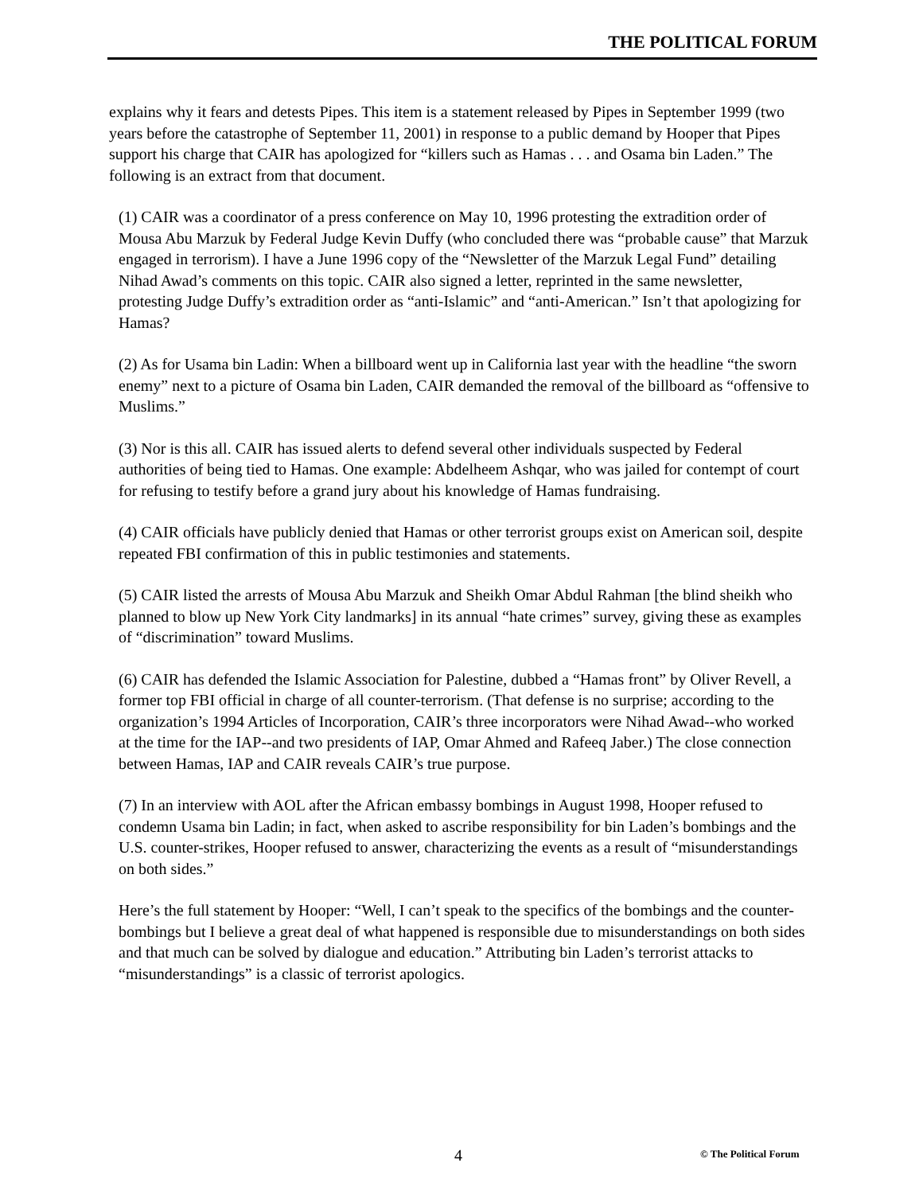THE POLITICAL FORUM
explains why it fears and detests Pipes. This item is a statement released by Pipes in September 1999 (two years before the catastrophe of September 11, 2001) in response to a public demand by Hooper that Pipes support his charge that CAIR has apologized for “killers such as Hamas . . . and Osama bin Laden.” The following is an extract from that document.
(1) CAIR was a coordinator of a press conference on May 10, 1996 protesting the extradition order of Mousa Abu Marzuk by Federal Judge Kevin Duffy (who concluded there was “probable cause” that Marzuk engaged in terrorism). I have a June 1996 copy of the “Newsletter of the Marzuk Legal Fund” detailing Nihad Awad’s comments on this topic. CAIR also signed a letter, reprinted in the same newsletter, protesting Judge Duffy’s extradition order as “anti-Islamic” and “anti-American.” Isn’t that apologizing for Hamas?
(2) As for Usama bin Ladin: When a billboard went up in California last year with the headline “the sworn enemy” next to a picture of Osama bin Laden, CAIR demanded the removal of the billboard as “offensive to Muslims.”
(3) Nor is this all. CAIR has issued alerts to defend several other individuals suspected by Federal authorities of being tied to Hamas. One example: Abdelheem Ashqar, who was jailed for contempt of court for refusing to testify before a grand jury about his knowledge of Hamas fundraising.
(4) CAIR officials have publicly denied that Hamas or other terrorist groups exist on American soil, despite repeated FBI confirmation of this in public testimonies and statements.
(5) CAIR listed the arrests of Mousa Abu Marzuk and Sheikh Omar Abdul Rahman [the blind sheikh who planned to blow up New York City landmarks] in its annual “hate crimes” survey, giving these as examples of “discrimination” toward Muslims.
(6) CAIR has defended the Islamic Association for Palestine, dubbed a “Hamas front” by Oliver Revell, a former top FBI official in charge of all counter-terrorism. (That defense is no surprise; according to the organization’s 1994 Articles of Incorporation, CAIR’s three incorporators were Nihad Awad--who worked at the time for the IAP--and two presidents of IAP, Omar Ahmed and Rafeeq Jaber.) The close connection between Hamas, IAP and CAIR reveals CAIR’s true purpose.
(7) In an interview with AOL after the African embassy bombings in August 1998, Hooper refused to condemn Usama bin Ladin; in fact, when asked to ascribe responsibility for bin Laden’s bombings and the U.S. counter-strikes, Hooper refused to answer, characterizing the events as a result of “misunderstandings on both sides.”
Here’s the full statement by Hooper: “Well, I can’t speak to the specifics of the bombings and the counter-bombings but I believe a great deal of what happened is responsible due to misunderstandings on both sides and that much can be solved by dialogue and education.” Attributing bin Laden’s terrorist attacks to “misunderstandings” is a classic of terrorist apologics.
4 © The Political Forum